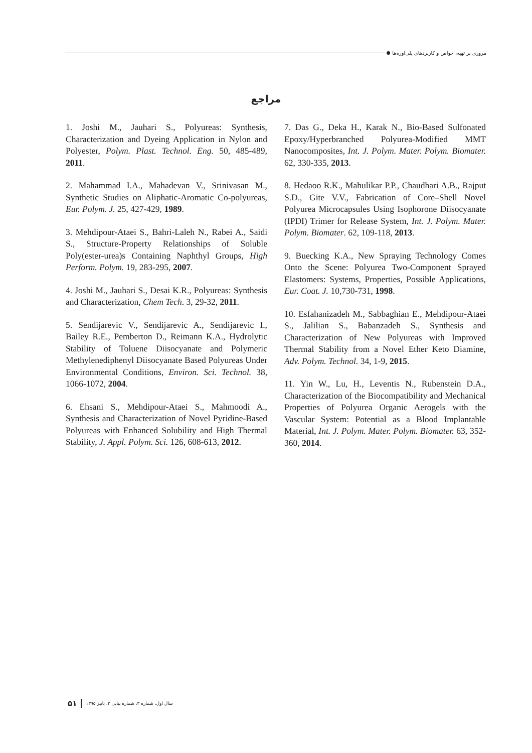مروری بر تهیه، خواص و کاربردهای پلی‌اوره‌ها
مراجع
1. Joshi M., Jauhari S., Polyureas: Synthesis, Characterization and Dyeing Application in Nylon and Polyester, Polym. Plast. Technol. Eng. 50, 485-489, 2011.
2. Mahammad I.A., Mahadevan V., Srinivasan M., Synthetic Studies on Aliphatic-Aromatic Co-polyureas, Eur. Polym. J. 25, 427-429, 1989.
3. Mehdipour-Ataei S., Bahri-Laleh N., Rabei A., Saidi S., Structure-Property Relationships of Soluble Poly(ester-urea)s Containing Naphthyl Groups, High Perform. Polym. 19, 283-295, 2007.
4. Joshi M., Jauhari S., Desai K.R., Polyureas: Synthesis and Characterization, Chem Tech. 3, 29-32, 2011.
5. Sendijarevic V., Sendijarevic A., Sendijarevic I., Bailey R.E., Pemberton D., Reimann K.A., Hydrolytic Stability of Toluene Diisocyanate and Polymeric Methylenediphenyl Diisocyanate Based Polyureas Under Environmental Conditions, Environ. Sci. Technol. 38, 1066-1072, 2004.
6. Ehsani S., Mehdipour-Ataei S., Mahmoodi A., Synthesis and Characterization of Novel Pyridine-Based Polyureas with Enhanced Solubility and High Thermal Stability, J. Appl. Polym. Sci. 126, 608-613, 2012.
7. Das G., Deka H., Karak N., Bio-Based Sulfonated Epoxy/Hyperbranched Polyurea-Modified MMT Nanocomposites, Int. J. Polym. Mater. Polym. Biomater. 62, 330-335, 2013.
8. Hedaoo R.K., Mahulikar P.P., Chaudhari A.B., Rajput S.D., Gite V.V., Fabrication of Core–Shell Novel Polyurea Microcapsules Using Isophorone Diisocyanate (IPDI) Trimer for Release System, Int. J. Polym. Mater. Polym. Biomater. 62, 109-118, 2013.
9. Buecking K.A., New Spraying Technology Comes Onto the Scene: Polyurea Two-Component Sprayed Elastomers: Systems, Properties, Possible Applications, Eur. Coat. J. 10,730-731, 1998.
10. Esfahanizadeh M., Sabbaghian E., Mehdipour-Ataei S., Jalilian S., Babanzadeh S., Synthesis and Characterization of New Polyureas with Improved Thermal Stability from a Novel Ether Keto Diamine, Adv. Polym. Technol. 34, 1-9, 2015.
11. Yin W., Lu, H., Leventis N., Rubenstein D.A., Characterization of the Biocompatibility and Mechanical Properties of Polyurea Organic Aerogels with the Vascular System: Potential as a Blood Implantable Material, Int. J. Polym. Mater. Polym. Biomater. 63, 352-360, 2014.
سال اول، شماره ۳، شماره پیاپی ۳، پاییز ۱۳۹۵ ۵۱